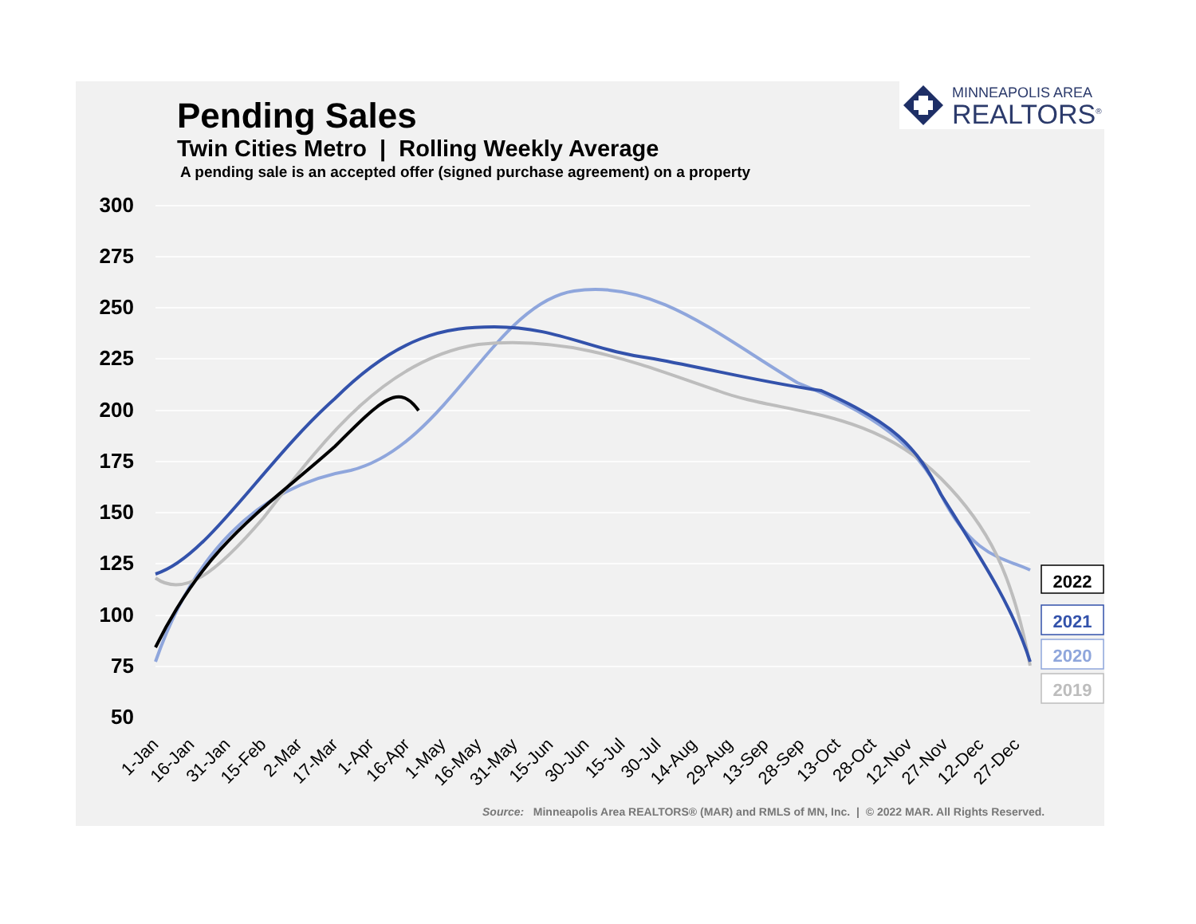Pending Sales
Twin Cities Metro | Rolling Weekly Average
A pending sale is an accepted offer (signed purchase agreement) on a property
MINNEAPOLIS AREA
REALTORS<sup>®</sup>
300
275
250
225
200
175
150
125
100
75
50
1-Jan
16-Jan
31-Jan
15-Feb
2-Mar
17-Mar
1-Apr
16-Apr
1-May
16-May
31-May
15-Jun
30-Jun
15-Jul
30-Jul
14-Aug
29-Aug
13-Sep
28-Sep
13-Oct
28-Oct
12-Nov
27-Nov
12-Dec
27-Dec
2022
2021
2020
2019
Source: Minneapolis Area REALTORS® (MAR) and RMLS of MN, Inc. | © 2022 MAR. All Rights Reserved.